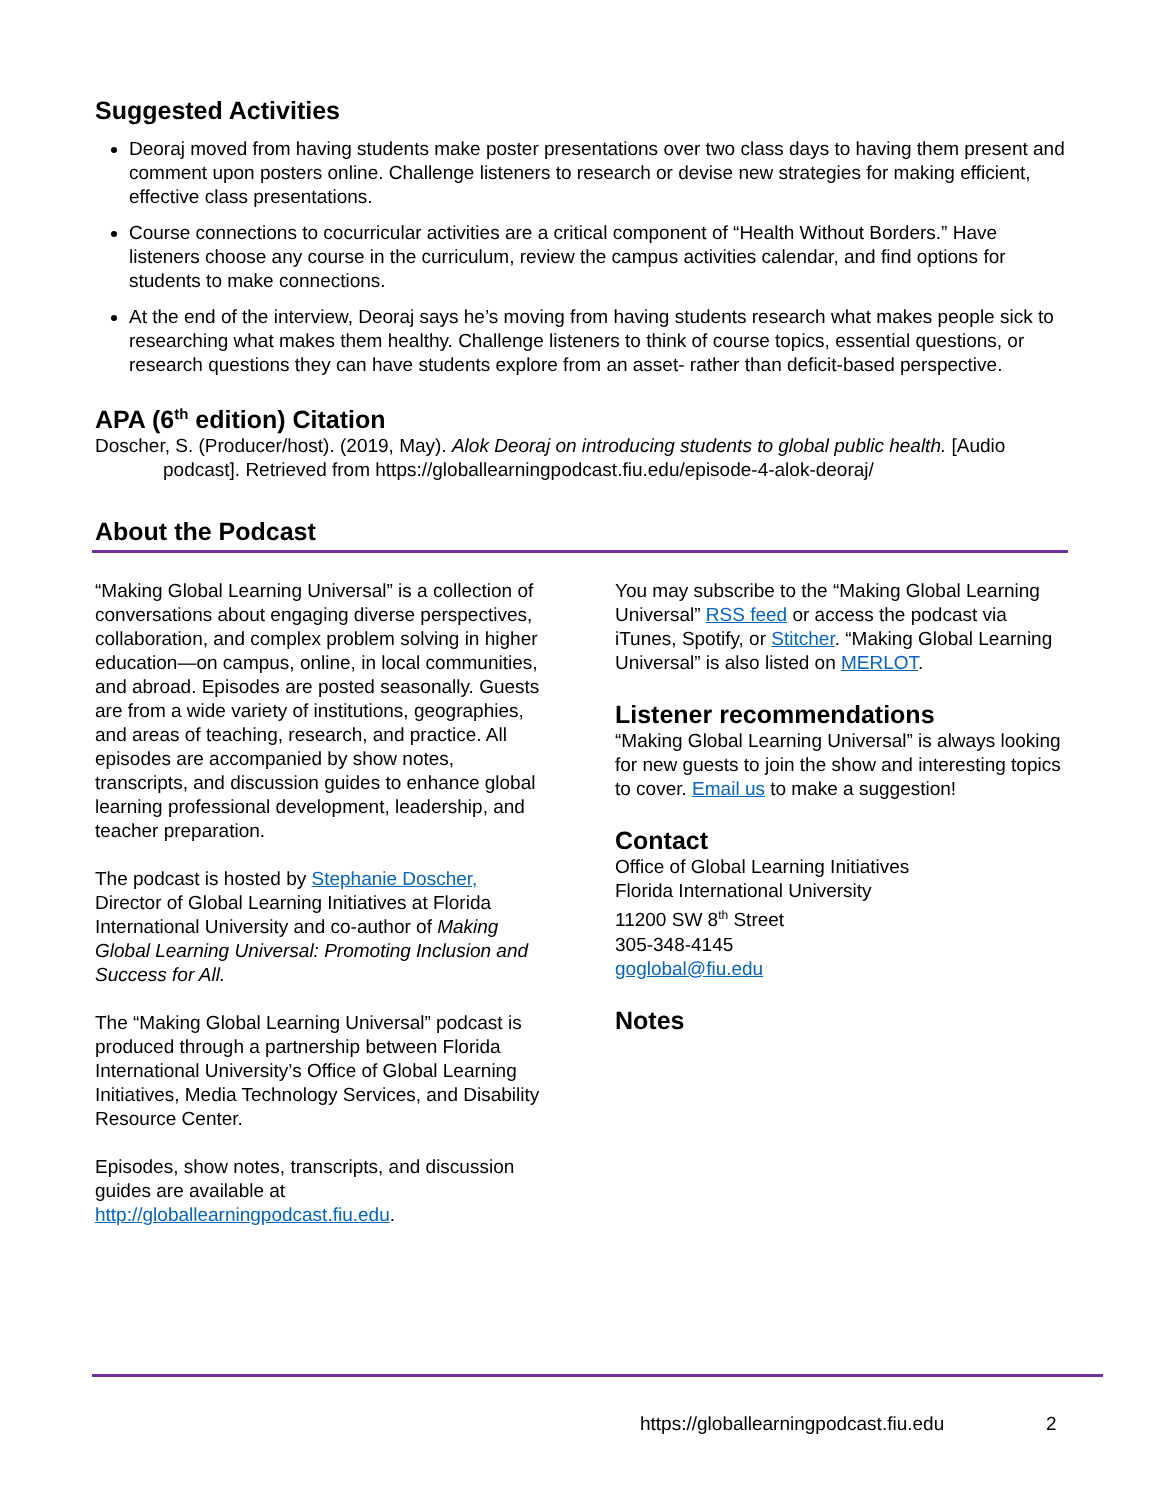Suggested Activities
Deoraj moved from having students make poster presentations over two class days to having them present and comment upon posters online. Challenge listeners to research or devise new strategies for making efficient, effective class presentations.
Course connections to cocurricular activities are a critical component of “Health Without Borders.” Have listeners choose any course in the curriculum, review the campus activities calendar, and find options for students to make connections.
At the end of the interview, Deoraj says he’s moving from having students research what makes people sick to researching what makes them healthy. Challenge listeners to think of course topics, essential questions, or research questions they can have students explore from an asset- rather than deficit-based perspective.
APA (6<sup>th</sup> edition) Citation
Doscher, S. (Producer/host). (2019, May). Alok Deoraj on introducing students to global public health. [Audio podcast]. Retrieved from https://globallearningpodcast.fiu.edu/episode-4-alok-deoraj/
About the Podcast
“Making Global Learning Universal” is a collection of conversations about engaging diverse perspectives, collaboration, and complex problem solving in higher education—on campus, online, in local communities, and abroad. Episodes are posted seasonally. Guests are from a wide variety of institutions, geographies, and areas of teaching, research, and practice. All episodes are accompanied by show notes, transcripts, and discussion guides to enhance global learning professional development, leadership, and teacher preparation.
The podcast is hosted by Stephanie Doscher, Director of Global Learning Initiatives at Florida International University and co-author of Making Global Learning Universal: Promoting Inclusion and Success for All.
The “Making Global Learning Universal” podcast is produced through a partnership between Florida International University’s Office of Global Learning Initiatives, Media Technology Services, and Disability Resource Center.
Episodes, show notes, transcripts, and discussion guides are available at http://globallearningpodcast.fiu.edu.
You may subscribe to the “Making Global Learning Universal” RSS feed or access the podcast via iTunes, Spotify, or Stitcher. “Making Global Learning Universal” is also listed on MERLOT.
Listener recommendations
“Making Global Learning Universal” is always looking for new guests to join the show and interesting topics to cover. Email us to make a suggestion!
Contact
Office of Global Learning Initiatives
Florida International University
11200 SW 8<sup>th</sup> Street
305-348-4145
goglobal@fiu.edu
Notes
https://globallearningpodcast.fiu.edu
2